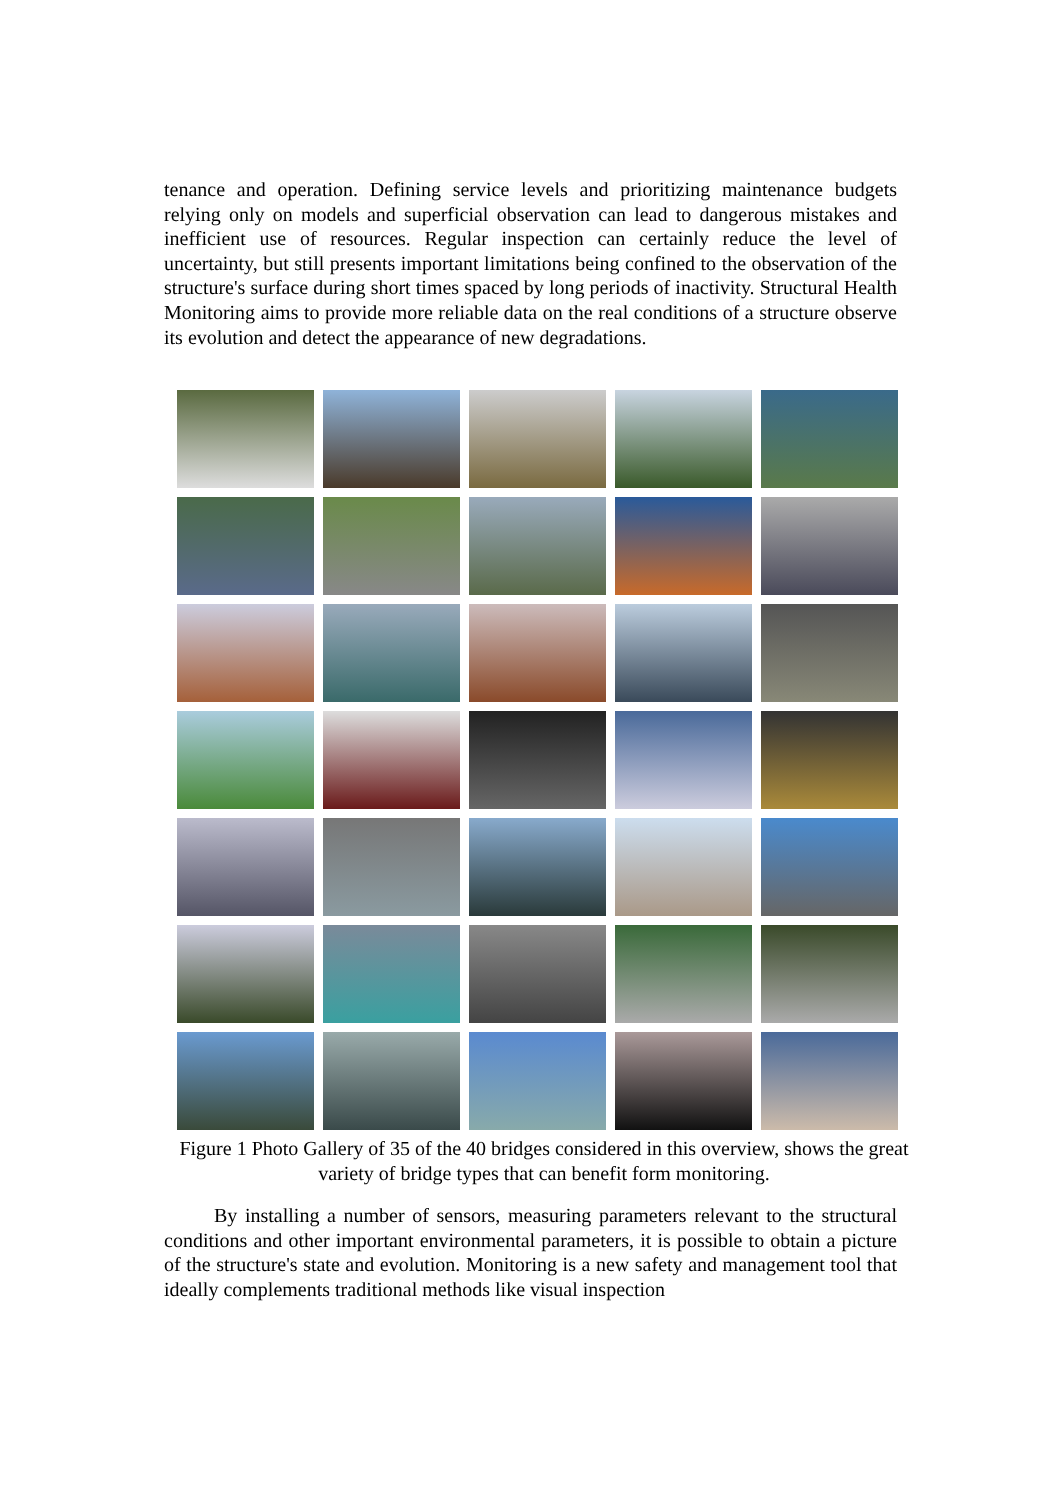tenance and operation. Defining service levels and prioritizing maintenance budgets relying only on models and superficial observation can lead to dangerous mistakes and inefficient use of resources. Regular inspection can certainly reduce the level of uncertainty, but still presents important limitations being confined to the observation of the structure's surface during short times spaced by long periods of inactivity. Structural Health Monitoring aims to provide more reliable data on the real conditions of a structure observe its evolution and detect the appearance of new degradations.
Figure 1 Photo Gallery of 35 of the 40 bridges considered in this overview, shows the great variety of bridge types that can benefit form monitoring.
By installing a number of sensors, measuring parameters relevant to the structural conditions and other important environmental parameters, it is possible to obtain a picture of the structure's state and evolution. Monitoring is a new safety and management tool that ideally complements traditional methods like visual inspection